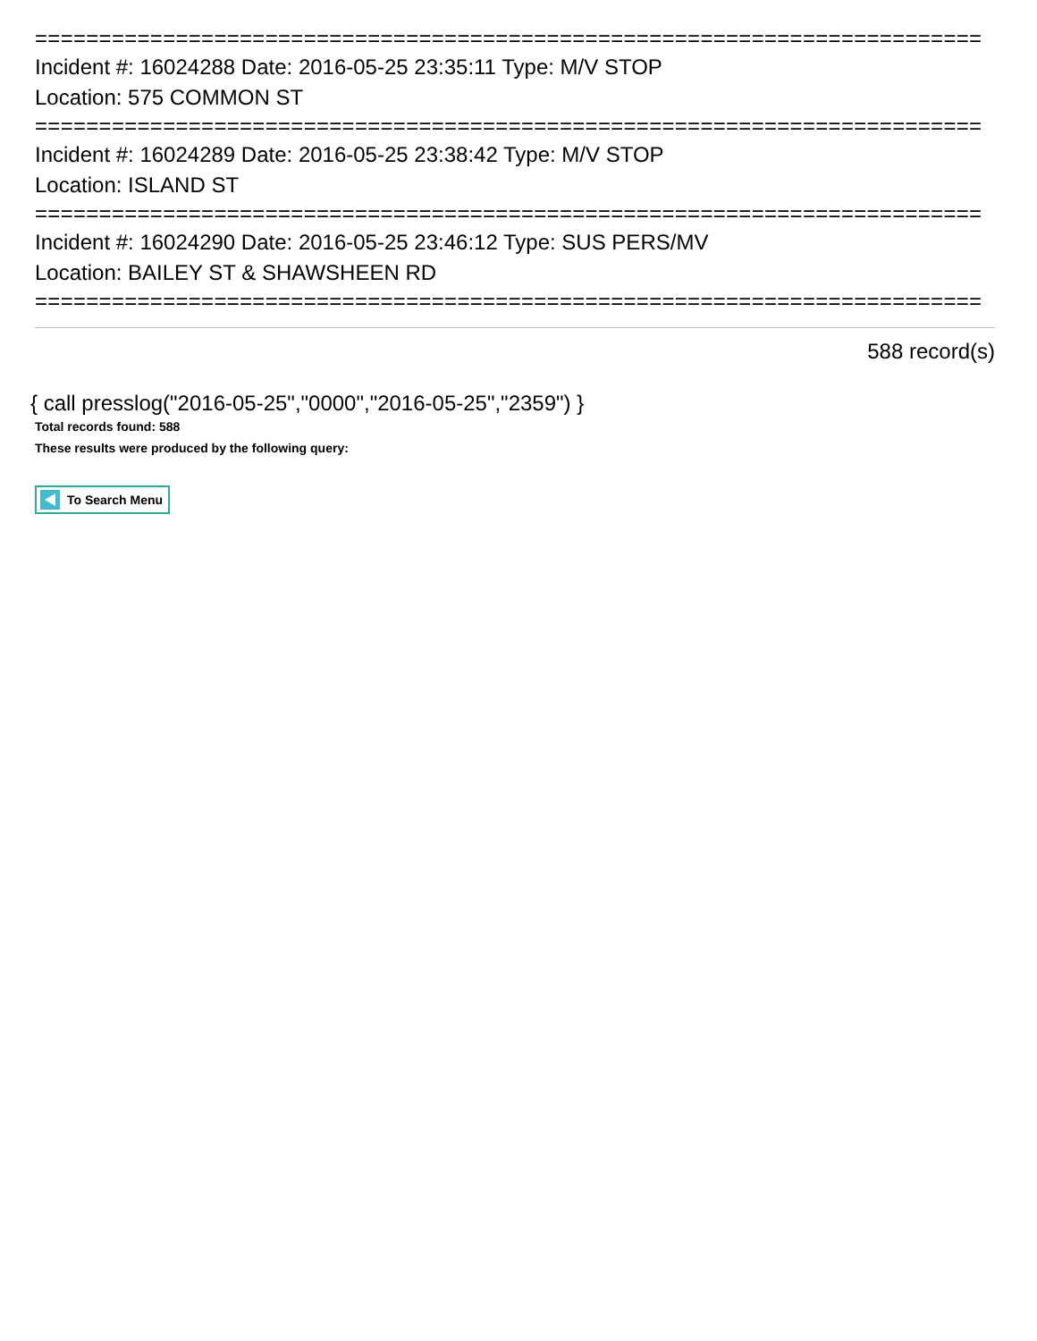==========================================================================
Incident #: 16024288 Date: 2016-05-25 23:35:11 Type: M/V STOP
Location: 575 COMMON ST
==========================================================================
Incident #: 16024289 Date: 2016-05-25 23:38:42 Type: M/V STOP
Location: ISLAND ST
==========================================================================
Incident #: 16024290 Date: 2016-05-25 23:46:12 Type: SUS PERS/MV
Location: BAILEY ST & SHAWSHEEN RD
==========================================================================
588 record(s)
{ call presslog("2016-05-25","0000","2016-05-25","2359") }
Total records found: 588
These results were produced by the following query:
To Search Menu